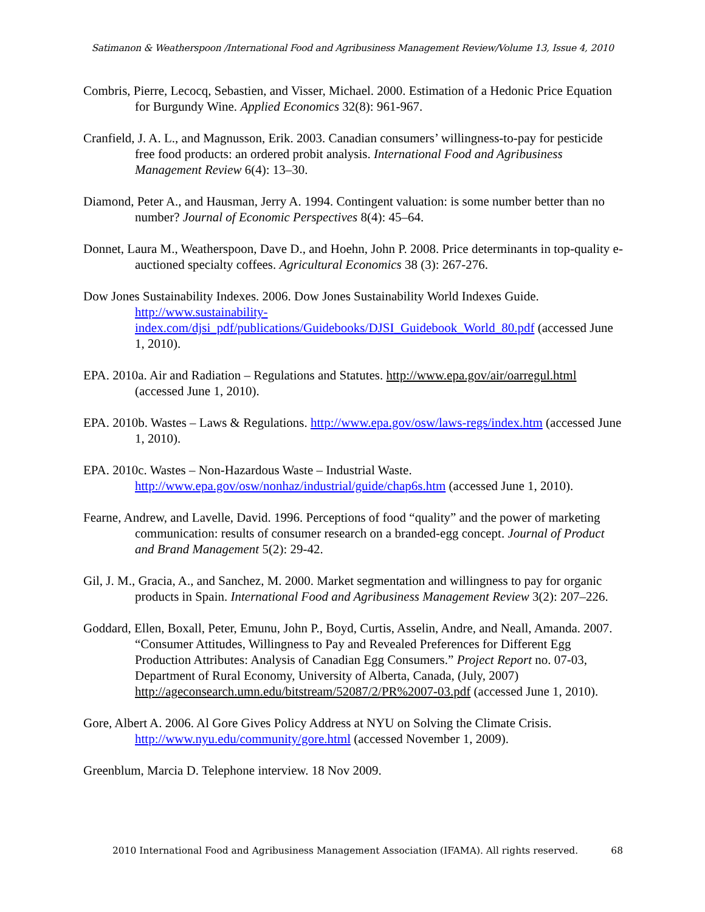Satimanon & Weatherspoon /International Food and Agribusiness Management Review/Volume 13, Issue 4, 2010
Combris, Pierre, Lecocq, Sebastien, and Visser, Michael. 2000. Estimation of a Hedonic Price Equation for Burgundy Wine. Applied Economics 32(8): 961-967.
Cranfield, J. A. L., and Magnusson, Erik. 2003. Canadian consumers’ willingness-to-pay for pesticide free food products: an ordered probit analysis. International Food and Agribusiness Management Review 6(4): 13–30.
Diamond, Peter A., and Hausman, Jerry A. 1994. Contingent valuation: is some number better than no number? Journal of Economic Perspectives 8(4): 45–64.
Donnet, Laura M., Weatherspoon, Dave D., and Hoehn, John P. 2008. Price determinants in top-quality e-auctioned specialty coffees. Agricultural Economics 38 (3): 267-276.
Dow Jones Sustainability Indexes. 2006. Dow Jones Sustainability World Indexes Guide. http://www.sustainability-index.com/djsi_pdf/publications/Guidebooks/DJSI_Guidebook_World_80.pdf (accessed June 1, 2010).
EPA. 2010a. Air and Radiation – Regulations and Statutes. http://www.epa.gov/air/oarregul.html (accessed June 1, 2010).
EPA. 2010b. Wastes – Laws & Regulations. http://www.epa.gov/osw/laws-regs/index.htm (accessed June 1, 2010).
EPA. 2010c. Wastes – Non-Hazardous Waste – Industrial Waste. http://www.epa.gov/osw/nonhaz/industrial/guide/chap6s.htm (accessed June 1, 2010).
Fearne, Andrew, and Lavelle, David. 1996. Perceptions of food “quality” and the power of marketing communication: results of consumer research on a branded-egg concept. Journal of Product and Brand Management 5(2): 29-42.
Gil, J. M., Gracia, A., and Sanchez, M. 2000. Market segmentation and willingness to pay for organic products in Spain. International Food and Agribusiness Management Review 3(2): 207–226.
Goddard, Ellen, Boxall, Peter, Emunu, John P., Boyd, Curtis, Asselin, Andre, and Neall, Amanda. 2007. “Consumer Attitudes, Willingness to Pay and Revealed Preferences for Different Egg Production Attributes: Analysis of Canadian Egg Consumers.” Project Report no. 07-03, Department of Rural Economy, University of Alberta, Canada, (July, 2007) http://ageconsearch.umn.edu/bitstream/52087/2/PR%2007-03.pdf (accessed June 1, 2010).
Gore, Albert A. 2006. Al Gore Gives Policy Address at NYU on Solving the Climate Crisis. http://www.nyu.edu/community/gore.html (accessed November 1, 2009).
Greenblum, Marcia D. Telephone interview. 18 Nov 2009.
2010 International Food and Agribusiness Management Association (IFAMA). All rights reserved. 68